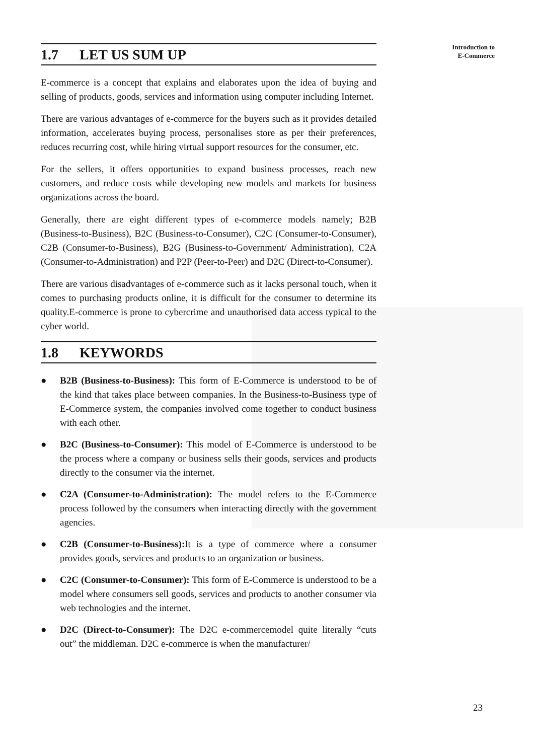Introduction to
E-Commerce
1.7 LET US SUM UP
E-commerce is a concept that explains and elaborates upon the idea of buying and selling of products, goods, services and information using computer including Internet.
There are various advantages of e-commerce for the buyers such as it provides detailed information, accelerates buying process, personalises store as per their preferences, reduces recurring cost, while hiring virtual support resources for the consumer, etc.
For the sellers, it offers opportunities to expand business processes, reach new customers, and reduce costs while developing new models and markets for business organizations across the board.
Generally, there are eight different types of e-commerce models namely; B2B (Business-to-Business), B2C (Business-to-Consumer), C2C (Consumer-to-Consumer), C2B (Consumer-to-Business), B2G (Business-to-Government/ Administration), C2A (Consumer-to-Administration) and P2P (Peer-to-Peer) and D2C (Direct-to-Consumer).
There are various disadvantages of e-commerce such as it lacks personal touch, when it comes to purchasing products online, it is difficult for the consumer to determine its quality.E-commerce is prone to cybercrime and unauthorised data access typical to the cyber world.
1.8 KEYWORDS
● B2B (Business-to-Business): This form of E-Commerce is understood to be of the kind that takes place between companies. In the Business-to-Business type of E-Commerce system, the companies involved come together to conduct business with each other.
● B2C (Business-to-Consumer): This model of E-Commerce is understood to be the process where a company or business sells their goods, services and products directly to the consumer via the internet.
● C2A (Consumer-to-Administration): The model refers to the E-Commerce process followed by the consumers when interacting directly with the government agencies.
● C2B (Consumer-to-Business): It is a type of commerce where a consumer provides goods, services and products to an organization or business.
● C2C (Consumer-to-Consumer): This form of E-Commerce is understood to be a model where consumers sell goods, services and products to another consumer via web technologies and the internet.
● D2C (Direct-to-Consumer): The D2C e-commercemodel quite literally “cuts out” the middleman. D2C e-commerce is when the manufacturer/
23